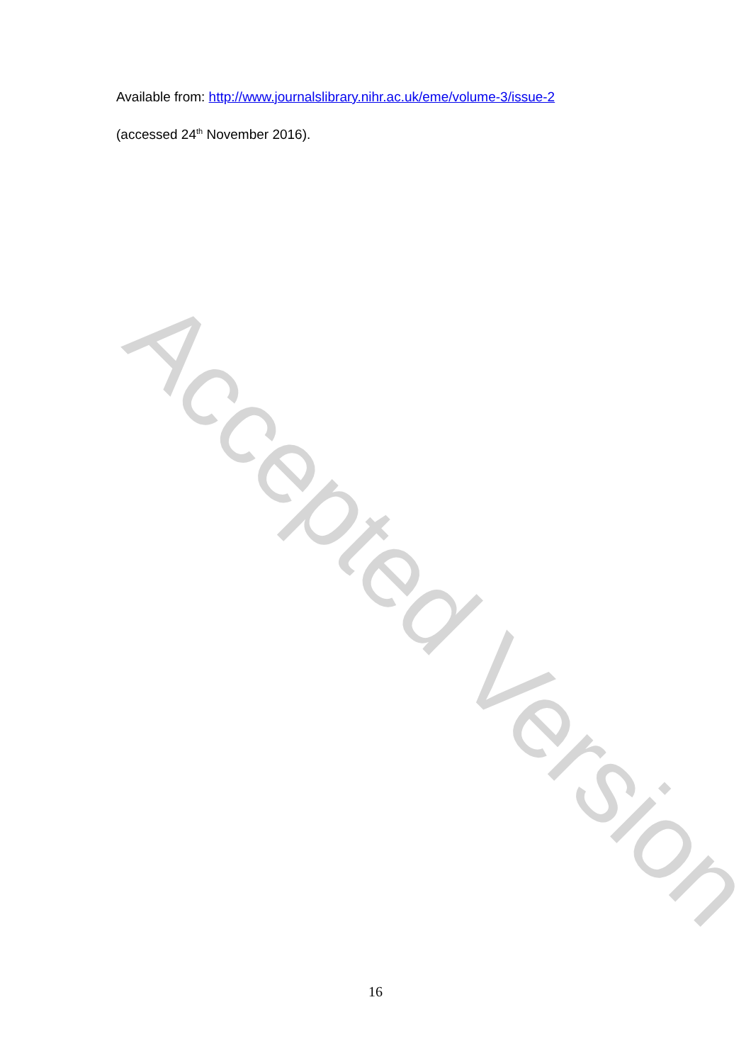Accepted Version
Available from: http://www.journalslibrary.nihr.ac.uk/eme/volume-3/issue-2
(accessed 24<sup>th</sup> November 2016).
16